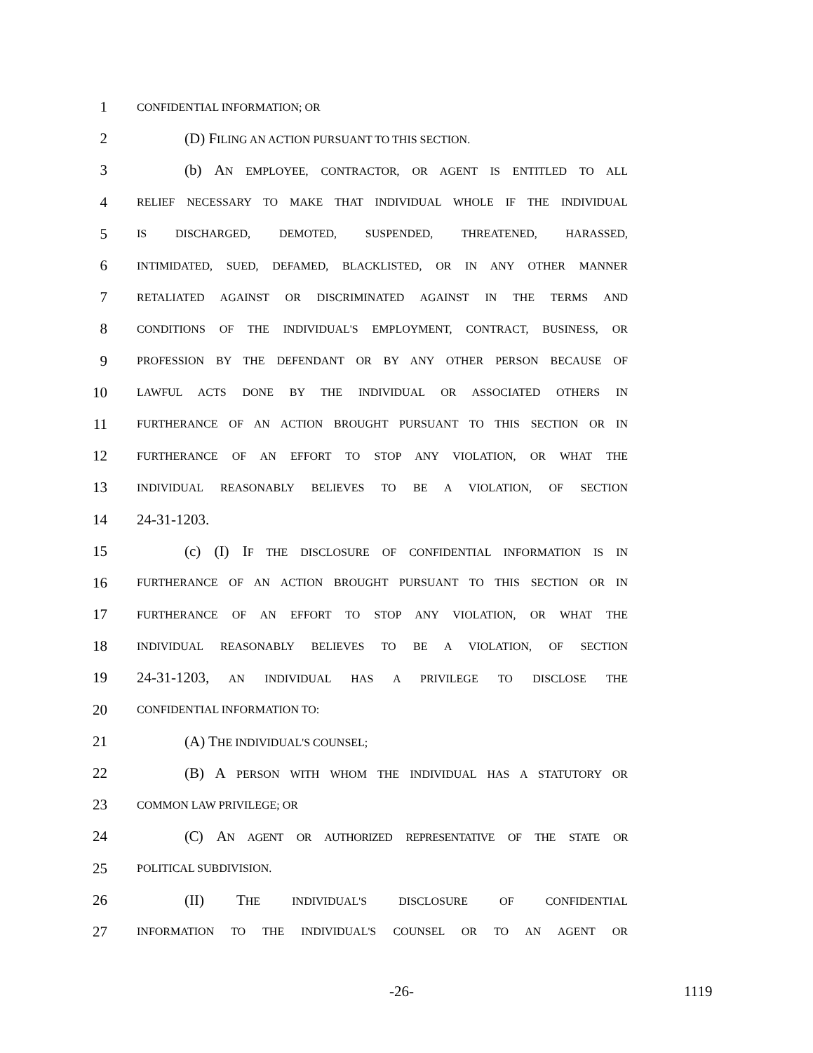1 CONFIDENTIAL INFORMATION; OR
2 (D) FILING AN ACTION PURSUANT TO THIS SECTION.
3 (b) AN EMPLOYEE, CONTRACTOR, OR AGENT IS ENTITLED TO ALL
4 RELIEF NECESSARY TO MAKE THAT INDIVIDUAL WHOLE IF THE INDIVIDUAL
5 IS DISCHARGED, DEMOTED, SUSPENDED, THREATENED, HARASSED,
6 INTIMIDATED, SUED, DEFAMED, BLACKLISTED, OR IN ANY OTHER MANNER
7 RETALIATED AGAINST OR DISCRIMINATED AGAINST IN THE TERMS AND
8 CONDITIONS OF THE INDIVIDUAL'S EMPLOYMENT, CONTRACT, BUSINESS, OR
9 PROFESSION BY THE DEFENDANT OR BY ANY OTHER PERSON BECAUSE OF
10 LAWFUL ACTS DONE BY THE INDIVIDUAL OR ASSOCIATED OTHERS IN
11 FURTHERANCE OF AN ACTION BROUGHT PURSUANT TO THIS SECTION OR IN
12 FURTHERANCE OF AN EFFORT TO STOP ANY VIOLATION, OR WHAT THE
13 INDIVIDUAL REASONABLY BELIEVES TO BE A VIOLATION, OF SECTION
14 24-31-1203.
15 (c) (I) IF THE DISCLOSURE OF CONFIDENTIAL INFORMATION IS IN
16 FURTHERANCE OF AN ACTION BROUGHT PURSUANT TO THIS SECTION OR IN
17 FURTHERANCE OF AN EFFORT TO STOP ANY VIOLATION, OR WHAT THE
18 INDIVIDUAL REASONABLY BELIEVES TO BE A VIOLATION, OF SECTION
19 24-31-1203, AN INDIVIDUAL HAS A PRIVILEGE TO DISCLOSE THE
20 CONFIDENTIAL INFORMATION TO:
21 (A) THE INDIVIDUAL'S COUNSEL;
22 (B) A PERSON WITH WHOM THE INDIVIDUAL HAS A STATUTORY OR
23 COMMON LAW PRIVILEGE; OR
24 (C) AN AGENT OR AUTHORIZED REPRESENTATIVE OF THE STATE OR
25 POLITICAL SUBDIVISION.
26 (II) THE INDIVIDUAL'S DISCLOSURE OF CONFIDENTIAL
27 INFORMATION TO THE INDIVIDUAL'S COUNSEL OR TO AN AGENT OR
-26- 1119